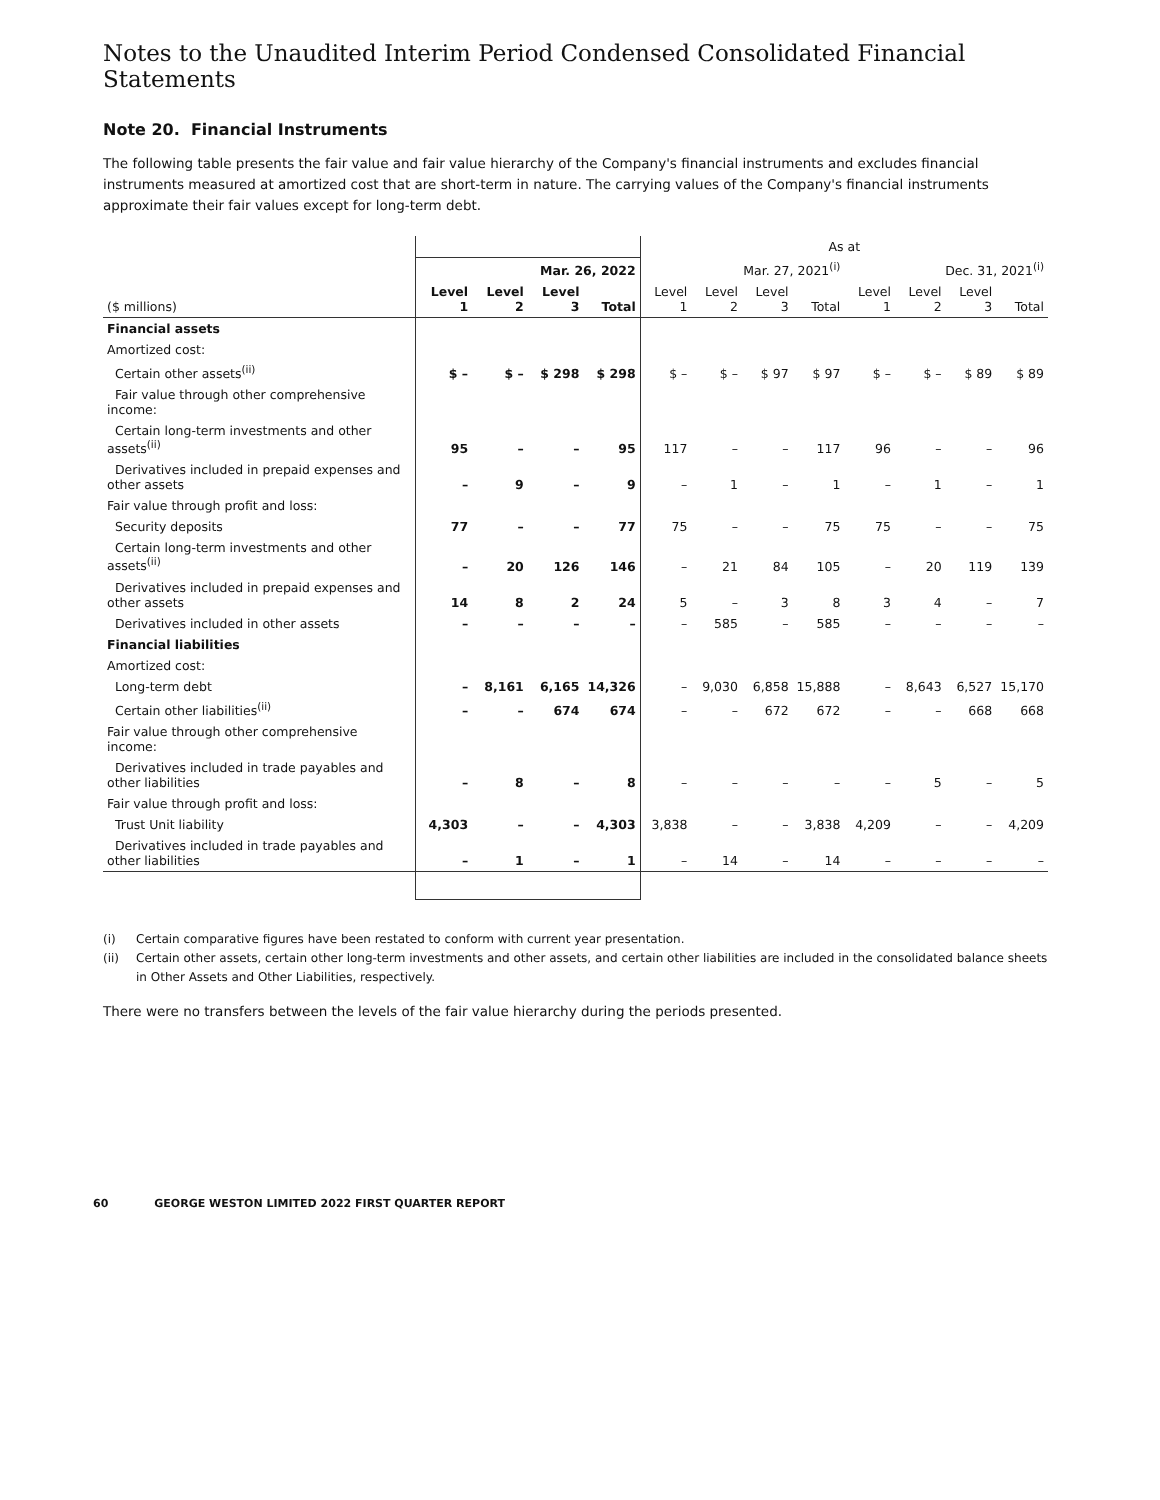Notes to the Unaudited Interim Period Condensed Consolidated Financial Statements
Note 20. Financial Instruments
The following table presents the fair value and fair value hierarchy of the Company's financial instruments and excludes financial instruments measured at amortized cost that are short-term in nature. The carrying values of the Company's financial instruments approximate their fair values except for long-term debt.
| | | | | | As at | | | | | | | |
| | Mar. 26, 2022 | | | | Mar. 27, 2021<sup>(i)</sup> | | | | Dec. 31, 2021<sup>(i)</sup> | | | |
| ($ millions) | Level 1 | Level 2 | Level 3 | Total | Level 1 | Level 2 | Level 3 | Total | Level 1 | Level 2 | Level 3 | Total |
| Financial assets | | | | | | | | | | | | |
| Amortized cost: | | | | | | | | | | | | |
| Certain other assets<sup>(ii)</sup> | $ – | $ – | $ 298 | $ 298 | $ – | $ – | $ 97 | $ 97 | $ – | $ – | $ 89 | $ 89 |
| Fair value through other comprehensive income: | | | | | | | | | | | | |
| Certain long-term investments and other assets<sup>(ii)</sup> | 95 | – | – | 95 | 117 | – | – | 117 | 96 | – | – | 96 |
| Derivatives included in prepaid expenses and other assets | – | 9 | – | 9 | – | 1 | – | 1 | – | 1 | – | 1 |
| Fair value through profit and loss: | | | | | | | | | | | | |
| Security deposits | 77 | – | – | 77 | 75 | – | – | 75 | 75 | – | – | 75 |
| Certain long-term investments and other assets<sup>(ii)</sup> | – | 20 | 126 | 146 | – | 21 | 84 | 105 | – | 20 | 119 | 139 |
| Derivatives included in prepaid expenses and other assets | 14 | 8 | 2 | 24 | 5 | – | 3 | 8 | 3 | 4 | – | 7 |
| Derivatives included in other assets | – | – | – | – | – | 585 | – | 585 | – | – | – | – |
| Financial liabilities | | | | | | | | | | | | |
| Amortized cost: | | | | | | | | | | | | |
| Long-term debt | – | 8,161 | 6,165 | 14,326 | – | 9,030 | 6,858 | 15,888 | – | 8,643 | 6,527 | 15,170 |
| Certain other liabilities<sup>(ii)</sup> | – | – | 674 | 674 | – | – | 672 | 672 | – | – | 668 | 668 |
| Fair value through other comprehensive income: | | | | | | | | | | | | |
| Derivatives included in trade payables and other liabilities | – | 8 | – | 8 | – | – | – | – | – | 5 | – | 5 |
| Fair value through profit and loss: | | | | | | | | | | | | |
| Trust Unit liability | 4,303 | – | – | 4,303 | 3,838 | – | – | 3,838 | 4,209 | – | – | 4,209 |
| Derivatives included in trade payables and other liabilities | – | 1 | – | 1 | – | 14 | – | 14 | – | – | – | – |
(i) Certain comparative figures have been restated to conform with current year presentation.
(ii) Certain other assets, certain other long-term investments and other assets, and certain other liabilities are included in the consolidated balance sheets in Other Assets and Other Liabilities, respectively.
There were no transfers between the levels of the fair value hierarchy during the periods presented.
60 GEORGE WESTON LIMITED 2022 FIRST QUARTER REPORT